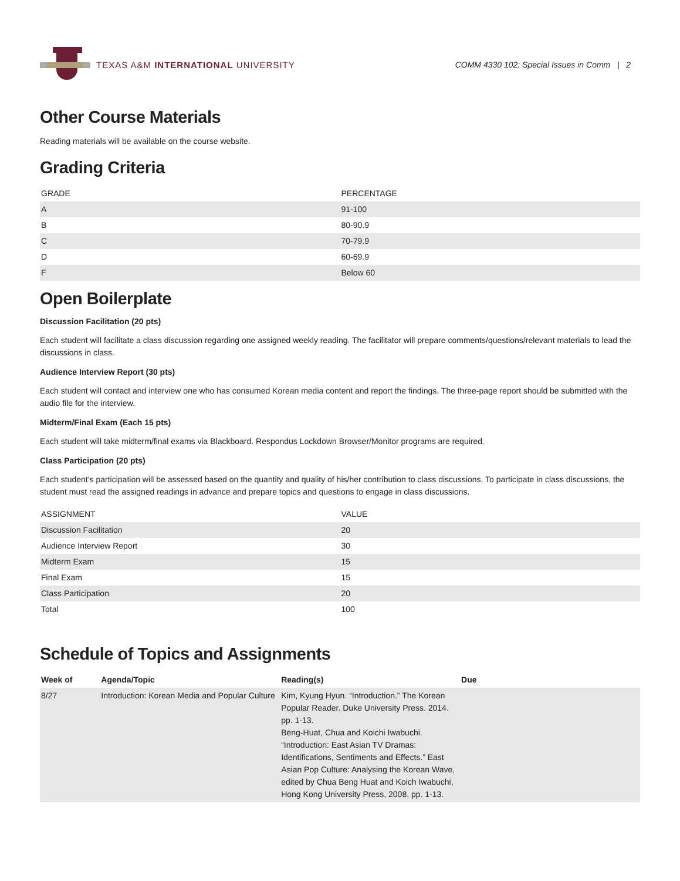TEXAS A&M INTERNATIONAL UNIVERSITY
COMM 4330 102: Special Issues in Comm | 2
Other Course Materials
Reading materials will be available on the course website.
Grading Criteria
| GRADE | PERCENTAGE |
| --- | --- |
| A | 91-100 |
| B | 80-90.9 |
| C | 70-79.9 |
| D | 60-69.9 |
| F | Below 60 |
Open Boilerplate
Discussion Facilitation (20 pts)
Each student will facilitate a class discussion regarding one assigned weekly reading. The facilitator will prepare comments/questions/relevant materials to lead the discussions in class.
Audience Interview Report (30 pts)
Each student will contact and interview one who has consumed Korean media content and report the findings. The three-page report should be submitted with the audio file for the interview.
Midterm/Final Exam (Each 15 pts)
Each student will take midterm/final exams via Blackboard. Respondus Lockdown Browser/Monitor programs are required.
Class Participation (20 pts)
Each student’s participation will be assessed based on the quantity and quality of his/her contribution to class discussions. To participate in class discussions, the student must read the assigned readings in advance and prepare topics and questions to engage in class discussions.
| ASSIGNMENT | VALUE |
| --- | --- |
| Discussion Facilitation | 20 |
| Audience Interview Report | 30 |
| Midterm Exam | 15 |
| Final Exam | 15 |
| Class Participation | 20 |
| Total | 100 |
Schedule of Topics and Assignments
| Week of | Agenda/Topic | Reading(s) | Due |
| --- | --- | --- | --- |
| 8/27 | Introduction: Korean Media and Popular Culture | Kim, Kyung Hyun. “Introduction.” The Korean Popular Reader. Duke University Press. 2014. pp. 1-13. Beng-Huat, Chua and Koichi Iwabuchi. “Introduction: East Asian TV Dramas: Identifications, Sentiments and Effects.” East Asian Pop Culture: Analysing the Korean Wave, edited by Chua Beng Huat and Koich Iwabuchi, Hong Kong University Press, 2008, pp. 1-13. | |